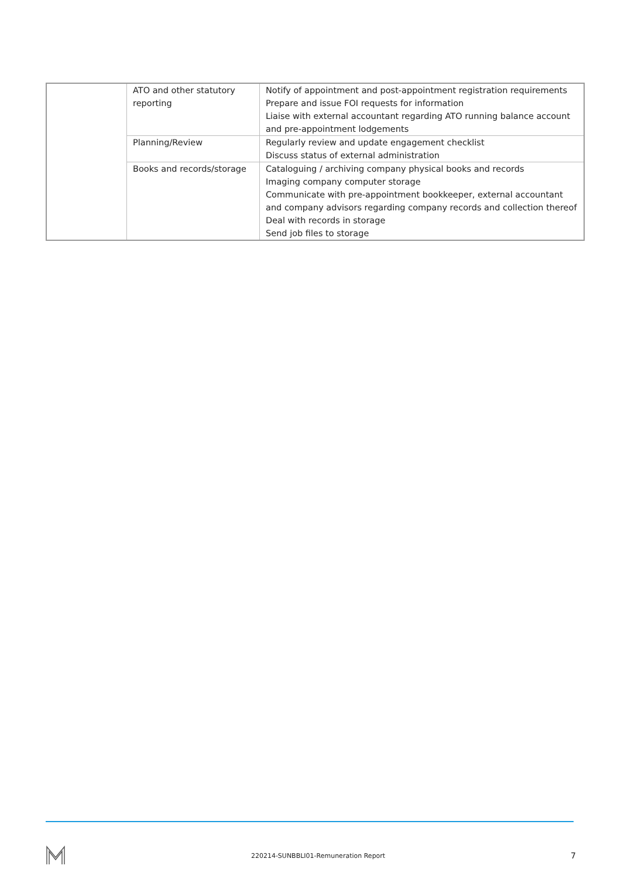| | ATO and other statutory reporting | Notify of appointment and post-appointment registration requirements Prepare and issue FOI requests for information Liaise with external accountant regarding ATO running balance account and pre-appointment lodgements |
| | Planning/Review | Regularly review and update engagement checklist Discuss status of external administration |
| | Books and records/storage | Cataloguing / archiving company physical books and records Imaging company computer storage Communicate with pre-appointment bookkeeper, external accountant and company advisors regarding company records and collection thereof Deal with records in storage Send job files to storage |
220214-SUNBBLI01-Remuneration Report 7